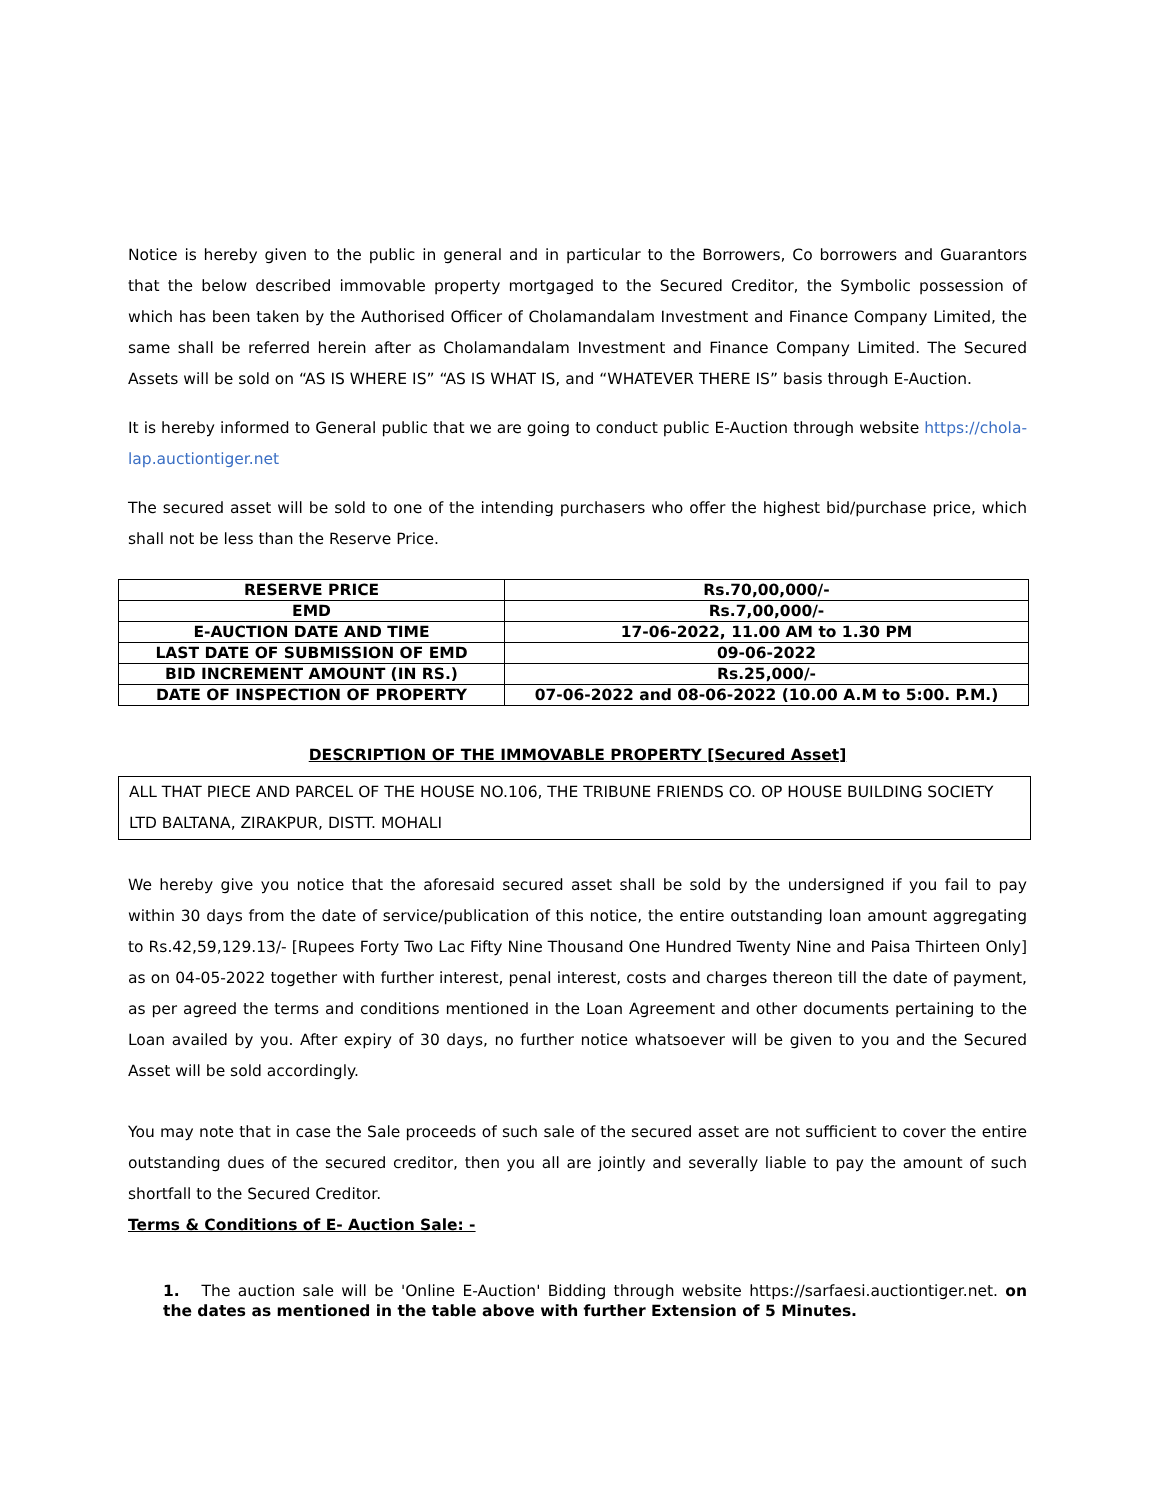Notice is hereby given to the public in general and in particular to the Borrowers, Co borrowers and Guarantors that the below described immovable property mortgaged to the Secured Creditor, the Symbolic possession of which has been taken by the Authorised Officer of Cholamandalam Investment and Finance Company Limited, the same shall be referred herein after as Cholamandalam Investment and Finance Company Limited. The Secured Assets will be sold on “AS IS WHERE IS” “AS IS WHAT IS, and “WHATEVER THERE IS” basis through E-Auction.
It is hereby informed to General public that we are going to conduct public E-Auction through website https://chola-lap.auctiontiger.net
The secured asset will be sold to one of the intending purchasers who offer the highest bid/purchase price, which shall not be less than the Reserve Price.
| RESERVE PRICE | Rs.70,00,000/- |
| EMD | Rs.7,00,000/- |
| E-AUCTION DATE AND TIME | 17-06-2022, 11.00 AM to 1.30 PM |
| LAST DATE OF SUBMISSION OF EMD | 09-06-2022 |
| BID INCREMENT AMOUNT (IN RS.) | Rs.25,000/- |
| DATE OF INSPECTION OF PROPERTY | 07-06-2022 and 08-06-2022 (10.00 A.M to 5:00. P.M.) |
DESCRIPTION OF THE IMMOVABLE PROPERTY [Secured Asset]
ALL THAT PIECE AND PARCEL OF THE HOUSE NO.106, THE TRIBUNE FRIENDS CO. OP HOUSE BUILDING SOCIETY LTD BALTANA, ZIRAKPUR, DISTT. MOHALI
We hereby give you notice that the aforesaid secured asset shall be sold by the undersigned if you fail to pay within 30 days from the date of service/publication of this notice, the entire outstanding loan amount aggregating to Rs.42,59,129.13/- [Rupees Forty Two Lac Fifty Nine Thousand One Hundred Twenty Nine and Paisa Thirteen Only] as on 04-05-2022 together with further interest, penal interest, costs and charges thereon till the date of payment, as per agreed the terms and conditions mentioned in the Loan Agreement and other documents pertaining to the Loan availed by you. After expiry of 30 days, no further notice whatsoever will be given to you and the Secured Asset will be sold accordingly.
You may note that in case the Sale proceeds of such sale of the secured asset are not sufficient to cover the entire outstanding dues of the secured creditor, then you all are jointly and severally liable to pay the amount of such shortfall to the Secured Creditor.
Terms & Conditions of E- Auction Sale: -
1. The auction sale will be 'Online E-Auction' Bidding through website https://sarfaesi.auctiontiger.net. on the dates as mentioned in the table above with further Extension of 5 Minutes.